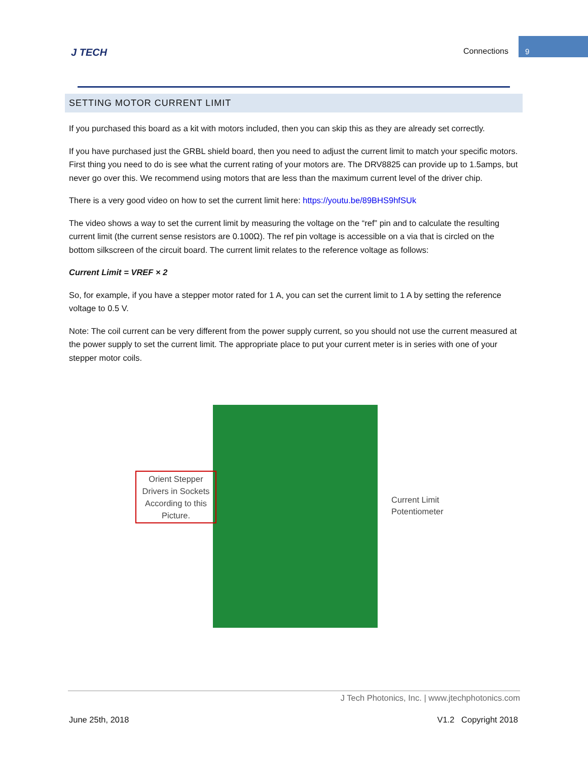J TECH Connections
9
SETTING MOTOR CURRENT LIMIT
If you purchased this board as a kit with motors included, then you can skip this as they are already set correctly.
If you have purchased just the GRBL shield board, then you need to adjust the current limit to match your specific motors. First thing you need to do is see what the current rating of your motors are. The DRV8825 can provide up to 1.5amps, but never go over this. We recommend using motors that are less than the maximum current level of the driver chip.
There is a very good video on how to set the current limit here: https://youtu.be/89BHS9hfSUk
The video shows a way to set the current limit by measuring the voltage on the “ref” pin and to calculate the resulting current limit (the current sense resistors are 0.100Ω). The ref pin voltage is accessible on a via that is circled on the bottom silkscreen of the circuit board. The current limit relates to the reference voltage as follows:
Current Limit = VREF × 2
So, for example, if you have a stepper motor rated for 1 A, you can set the current limit to 1 A by setting the reference voltage to 0.5 V.
Note: The coil current can be very different from the power supply current, so you should not use the current measured at the power supply to set the current limit. The appropriate place to put your current meter is in series with one of your stepper motor coils.
Orient Stepper Drivers in Sockets According to this Picture.
Current Limit
Potentiometer
J Tech Photonics, Inc. | www.jtechphotonics.com
June 25th, 2018 V1.2 Copyright 2018